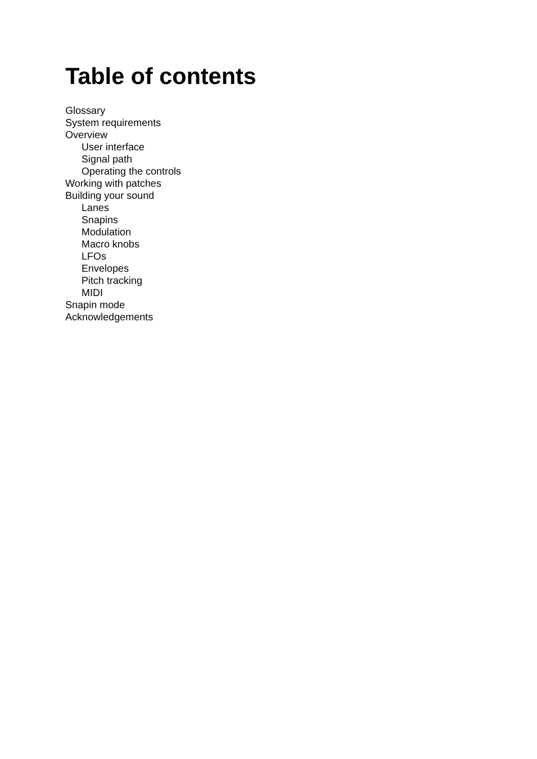Table of contents
Glossary
System requirements
Overview
User interface
Signal path
Operating the controls
Working with patches
Building your sound
Lanes
Snapins
Modulation
Macro knobs
LFOs
Envelopes
Pitch tracking
MIDI
Snapin mode
Acknowledgements